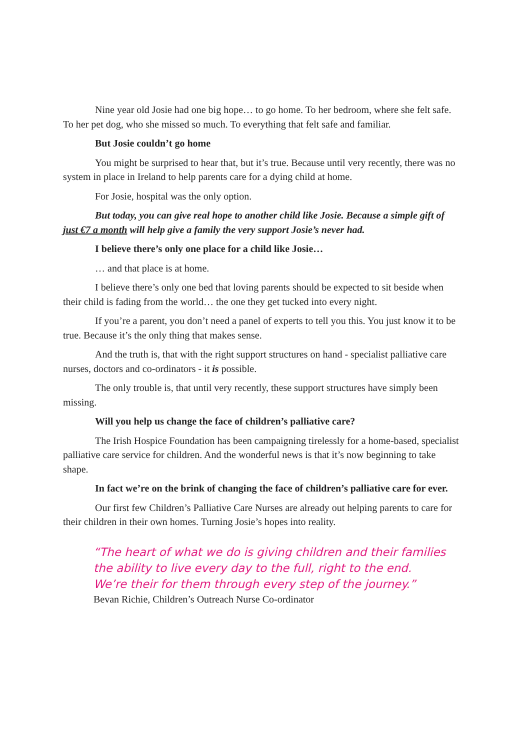Nine year old Josie had one big hope… to go home. To her bedroom, where she felt safe. To her pet dog, who she missed so much. To everything that felt safe and familiar.
But Josie couldn’t go home
You might be surprised to hear that, but it’s true. Because until very recently, there was no system in place in Ireland to help parents care for a dying child at home.
For Josie, hospital was the only option.
But today, you can give real hope to another child like Josie. Because a simple gift of just €7 a month will help give a family the very support Josie’s never had.
I believe there’s only one place for a child like Josie…
… and that place is at home.
I believe there’s only one bed that loving parents should be expected to sit beside when their child is fading from the world… the one they get tucked into every night.
If you’re a parent, you don’t need a panel of experts to tell you this. You just know it to be true. Because it’s the only thing that makes sense.
And the truth is, that with the right support structures on hand - specialist palliative care nurses, doctors and co-ordinators - it is possible.
The only trouble is, that until very recently, these support structures have simply been missing.
Will you help us change the face of children’s palliative care?
The Irish Hospice Foundation has been campaigning tirelessly for a home-based, specialist palliative care service for children. And the wonderful news is that it’s now beginning to take shape.
In fact we’re on the brink of changing the face of children’s palliative care for ever.
Our first few Children’s Palliative Care Nurses are already out helping parents to care for their children in their own homes. Turning Josie’s hopes into reality.
“The heart of what we do is giving children and their families
the ability to live every day to the full, right to the end.
We’re their for them through every step of the journey.”
Bevan Richie, Children’s Outreach Nurse Co-ordinator